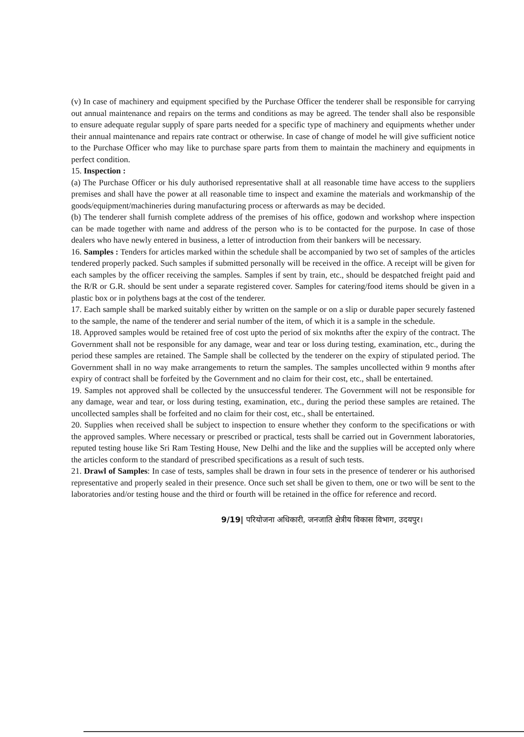(v) In case of machinery and equipment specified by the Purchase Officer the tenderer shall be responsible for carrying out annual maintenance and repairs on the terms and conditions as may be agreed. The tender shall also be responsible to ensure adequate regular supply of spare parts needed for a specific type of machinery and equipments whether under their annual maintenance and repairs rate contract or otherwise. In case of change of model he will give sufficient notice to the Purchase Officer who may like to purchase spare parts from them to maintain the machinery and equipments in perfect condition.
15. Inspection :
(a) The Purchase Officer or his duly authorised representative shall at all reasonable time have access to the suppliers premises and shall have the power at all reasonable time to inspect and examine the materials and workmanship of the goods/equipment/machineries during manufacturing process or afterwards as may be decided.
(b) The tenderer shall furnish complete address of the premises of his office, godown and workshop where inspection can be made together with name and address of the person who is to be contacted for the purpose. In case of those dealers who have newly entered in business, a letter of introduction from their bankers will be necessary.
16. Samples : Tenders for articles marked within the schedule shall be accompanied by two set of samples of the articles tendered properly packed. Such samples if submitted personally will be received in the office. A receipt will be given for each samples by the officer receiving the samples. Samples if sent by train, etc., should be despatched freight paid and the R/R or G.R. should be sent under a separate registered cover. Samples for catering/food items should be given in a plastic box or in polythens bags at the cost of the tenderer.
17. Each sample shall be marked suitably either by written on the sample or on a slip or durable paper securely fastened to the sample, the name of the tenderer and serial number of the item, of which it is a sample in the schedule.
18. Approved samples would be retained free of cost upto the period of six moknths after the expiry of the contract. The Government shall not be responsible for any damage, wear and tear or loss during testing, examination, etc., during the period these samples are retained. The Sample shall be collected by the tenderer on the expiry of stipulated period. The Government shall in no way make arrangements to return the samples. The samples uncollected within 9 months after expiry of contract shall be forfeited by the Government and no claim for their cost, etc., shall be entertained.
19. Samples not approved shall be collected by the unsuccessful tenderer. The Government will not be responsible for any damage, wear and tear, or loss during testing, examination, etc., during the period these samples are retained. The uncollected samples shall be forfeited and no claim for their cost, etc., shall be entertained.
20. Supplies when received shall be subject to inspection to ensure whether they conform to the specifications or with the approved samples. Where necessary or prescribed or practical, tests shall be carried out in Government laboratories, reputed testing house like Sri Ram Testing House, New Delhi and the like and the supplies will be accepted only where the articles conform to the standard of prescribed specifications as a result of such tests.
21. Drawl of Samples: In case of tests, samples shall be drawn in four sets in the presence of tenderer or his authorised representative and properly sealed in their presence. Once such set shall be given to them, one or two will be sent to the laboratories and/or testing house and the third or fourth will be retained in the office for reference and record.
9/19| परियोजना अधिकारी, जनजाति क्षेत्रीय विकास विभाग, उदयपुर।